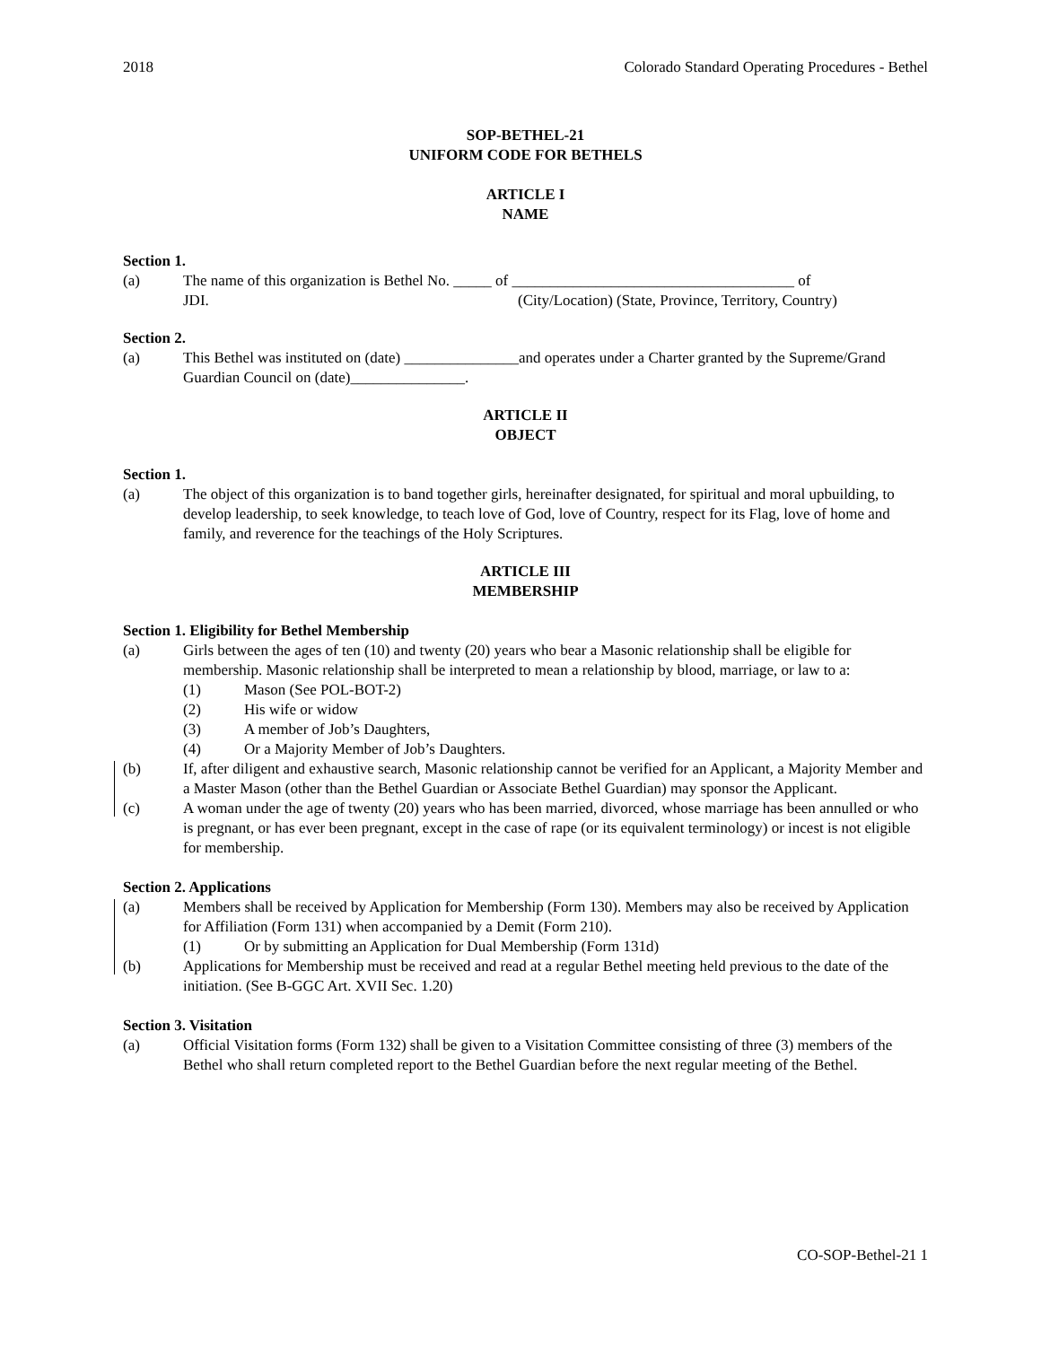2018 Colorado Standard Operating Procedures - Bethel
SOP-BETHEL-21
UNIFORM CODE FOR BETHELS
ARTICLE I
NAME
Section 1.
(a) The name of this organization is Bethel No. _____ of _____________________________________ of
JDI. (City/Location) (State, Province, Territory, Country)
Section 2.
(a) This Bethel was instituted on (date) _______________and operates under a Charter granted by the Supreme/Grand Guardian Council on (date)_______________.
ARTICLE II
OBJECT
Section 1.
(a) The object of this organization is to band together girls, hereinafter designated, for spiritual and moral upbuilding, to develop leadership, to seek knowledge, to teach love of God, love of Country, respect for its Flag, love of home and family, and reverence for the teachings of the Holy Scriptures.
ARTICLE III
MEMBERSHIP
Section 1. Eligibility for Bethel Membership
(a) Girls between the ages of ten (10) and twenty (20) years who bear a Masonic relationship shall be eligible for membership. Masonic relationship shall be interpreted to mean a relationship by blood, marriage, or law to a:
(1) Mason (See POL-BOT-2)
(2) His wife or widow
(3) A member of Job’s Daughters,
(4) Or a Majority Member of Job’s Daughters.
(b) If, after diligent and exhaustive search, Masonic relationship cannot be verified for an Applicant, a Majority Member and a Master Mason (other than the Bethel Guardian or Associate Bethel Guardian) may sponsor the Applicant.
(c) A woman under the age of twenty (20) years who has been married, divorced, whose marriage has been annulled or who is pregnant, or has ever been pregnant, except in the case of rape (or its equivalent terminology) or incest is not eligible for membership.
Section 2. Applications
(a) Members shall be received by Application for Membership (Form 130). Members may also be received by Application for Affiliation (Form 131) when accompanied by a Demit (Form 210).
(1) Or by submitting an Application for Dual Membership (Form 131d)
(b) Applications for Membership must be received and read at a regular Bethel meeting held previous to the date of the initiation. (See B-GGC Art. XVII Sec. 1.20)
Section 3. Visitation
(a) Official Visitation forms (Form 132) shall be given to a Visitation Committee consisting of three (3) members of the Bethel who shall return completed report to the Bethel Guardian before the next regular meeting of the Bethel.
CO-SOP-Bethel-21 1